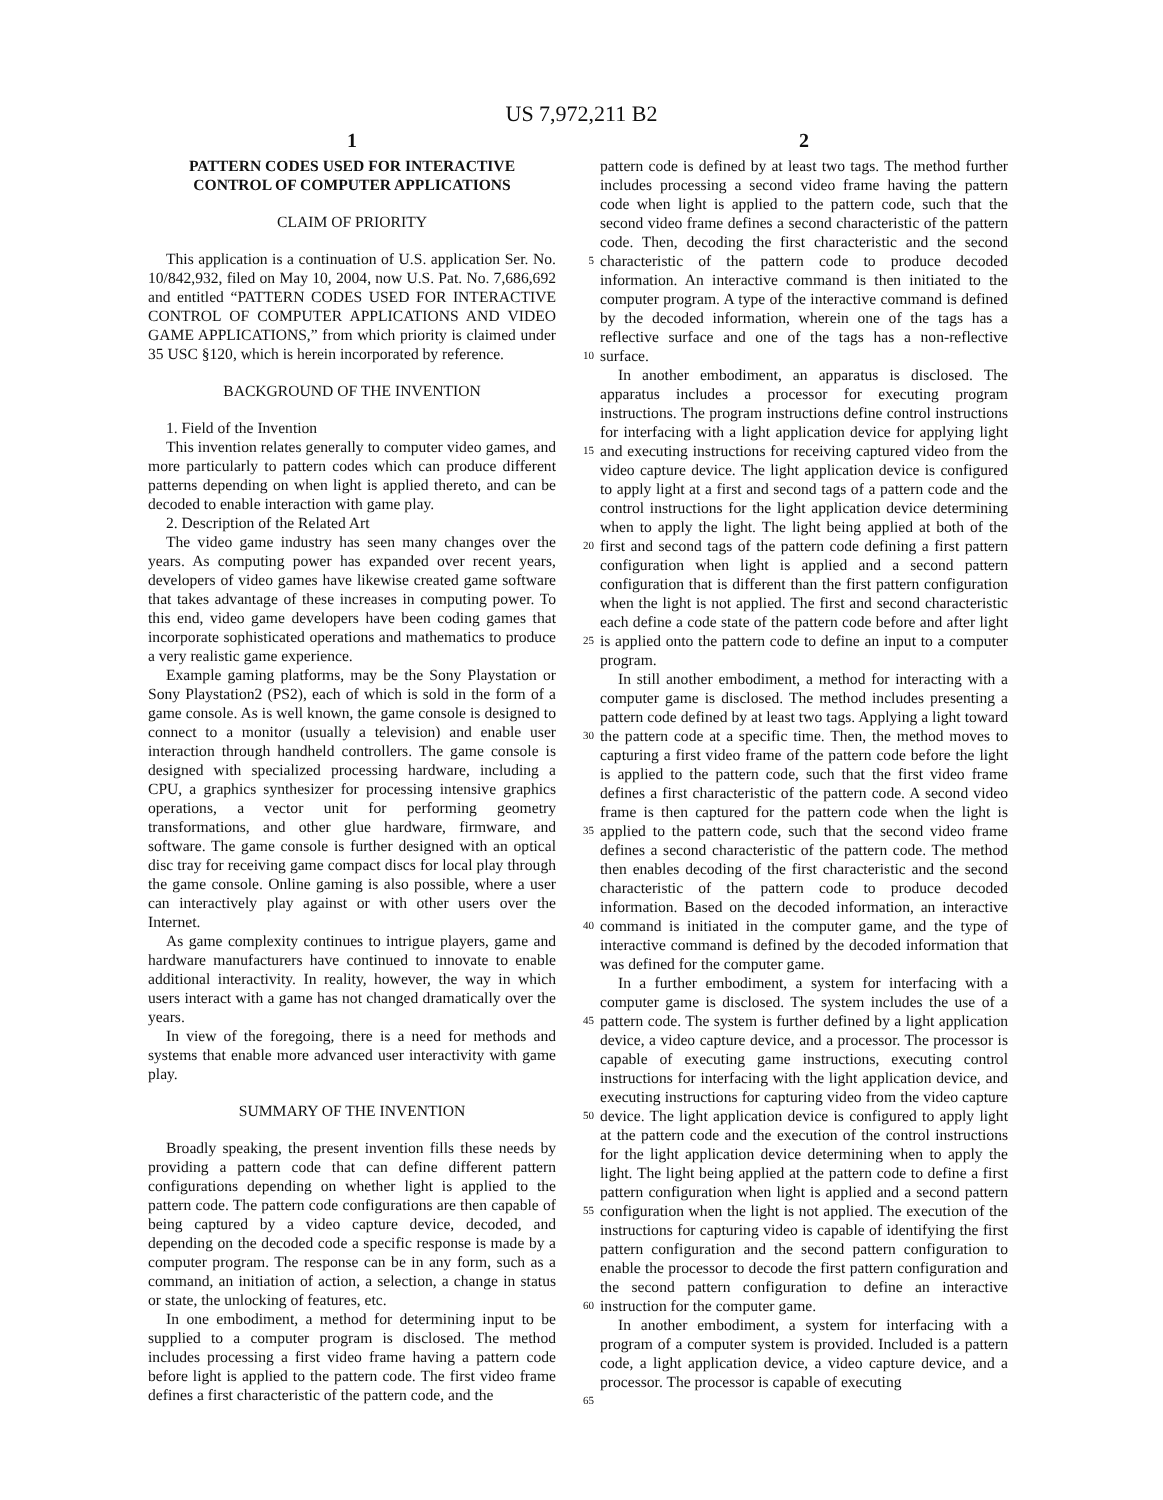US 7,972,211 B2
1
PATTERN CODES USED FOR INTERACTIVE CONTROL OF COMPUTER APPLICATIONS
CLAIM OF PRIORITY
This application is a continuation of U.S. application Ser. No. 10/842,932, filed on May 10, 2004, now U.S. Pat. No. 7,686,692 and entitled “PATTERN CODES USED FOR INTERACTIVE CONTROL OF COMPUTER APPLICATIONS AND VIDEO GAME APPLICATIONS,” from which priority is claimed under 35 USC §120, which is herein incorporated by reference.
BACKGROUND OF THE INVENTION
1. Field of the Invention
This invention relates generally to computer video games, and more particularly to pattern codes which can produce different patterns depending on when light is applied thereto, and can be decoded to enable interaction with game play.
2. Description of the Related Art
The video game industry has seen many changes over the years. As computing power has expanded over recent years, developers of video games have likewise created game software that takes advantage of these increases in computing power. To this end, video game developers have been coding games that incorporate sophisticated operations and mathematics to produce a very realistic game experience.
Example gaming platforms, may be the Sony Playstation or Sony Playstation2 (PS2), each of which is sold in the form of a game console. As is well known, the game console is designed to connect to a monitor (usually a television) and enable user interaction through handheld controllers. The game console is designed with specialized processing hardware, including a CPU, a graphics synthesizer for processing intensive graphics operations, a vector unit for performing geometry transformations, and other glue hardware, firmware, and software. The game console is further designed with an optical disc tray for receiving game compact discs for local play through the game console. Online gaming is also possible, where a user can interactively play against or with other users over the Internet.
As game complexity continues to intrigue players, game and hardware manufacturers have continued to innovate to enable additional interactivity. In reality, however, the way in which users interact with a game has not changed dramatically over the years.
In view of the foregoing, there is a need for methods and systems that enable more advanced user interactivity with game play.
SUMMARY OF THE INVENTION
Broadly speaking, the present invention fills these needs by providing a pattern code that can define different pattern configurations depending on whether light is applied to the pattern code. The pattern code configurations are then capable of being captured by a video capture device, decoded, and depending on the decoded code a specific response is made by a computer program. The response can be in any form, such as a command, an initiation of action, a selection, a change in status or state, the unlocking of features, etc.
In one embodiment, a method for determining input to be supplied to a computer program is disclosed. The method includes processing a first video frame having a pattern code before light is applied to the pattern code. The first video frame defines a first characteristic of the pattern code, and the
5
10
15
20
25
30
35
40
45
50
55
60
65
2
pattern code is defined by at least two tags. The method further includes processing a second video frame having the pattern code when light is applied to the pattern code, such that the second video frame defines a second characteristic of the pattern code. Then, decoding the first characteristic and the second characteristic of the pattern code to produce decoded information. An interactive command is then initiated to the computer program. A type of the interactive command is defined by the decoded information, wherein one of the tags has a reflective surface and one of the tags has a non-reflective surface.
In another embodiment, an apparatus is disclosed. The apparatus includes a processor for executing program instructions. The program instructions define control instructions for interfacing with a light application device for applying light and executing instructions for receiving captured video from the video capture device. The light application device is configured to apply light at a first and second tags of a pattern code and the control instructions for the light application device determining when to apply the light. The light being applied at both of the first and second tags of the pattern code defining a first pattern configuration when light is applied and a second pattern configuration that is different than the first pattern configuration when the light is not applied. The first and second characteristic each define a code state of the pattern code before and after light is applied onto the pattern code to define an input to a computer program.
In still another embodiment, a method for interacting with a computer game is disclosed. The method includes presenting a pattern code defined by at least two tags. Applying a light toward the pattern code at a specific time. Then, the method moves to capturing a first video frame of the pattern code before the light is applied to the pattern code, such that the first video frame defines a first characteristic of the pattern code. A second video frame is then captured for the pattern code when the light is applied to the pattern code, such that the second video frame defines a second characteristic of the pattern code. The method then enables decoding of the first characteristic and the second characteristic of the pattern code to produce decoded information. Based on the decoded information, an interactive command is initiated in the computer game, and the type of interactive command is defined by the decoded information that was defined for the computer game.
In a further embodiment, a system for interfacing with a computer game is disclosed. The system includes the use of a pattern code. The system is further defined by a light application device, a video capture device, and a processor. The processor is capable of executing game instructions, executing control instructions for interfacing with the light application device, and executing instructions for capturing video from the video capture device. The light application device is configured to apply light at the pattern code and the execution of the control instructions for the light application device determining when to apply the light. The light being applied at the pattern code to define a first pattern configuration when light is applied and a second pattern configuration when the light is not applied. The execution of the instructions for capturing video is capable of identifying the first pattern configuration and the second pattern configuration to enable the processor to decode the first pattern configuration and the second pattern configuration to define an interactive instruction for the computer game.
In another embodiment, a system for interfacing with a program of a computer system is provided. Included is a pattern code, a light application device, a video capture device, and a processor. The processor is capable of executing